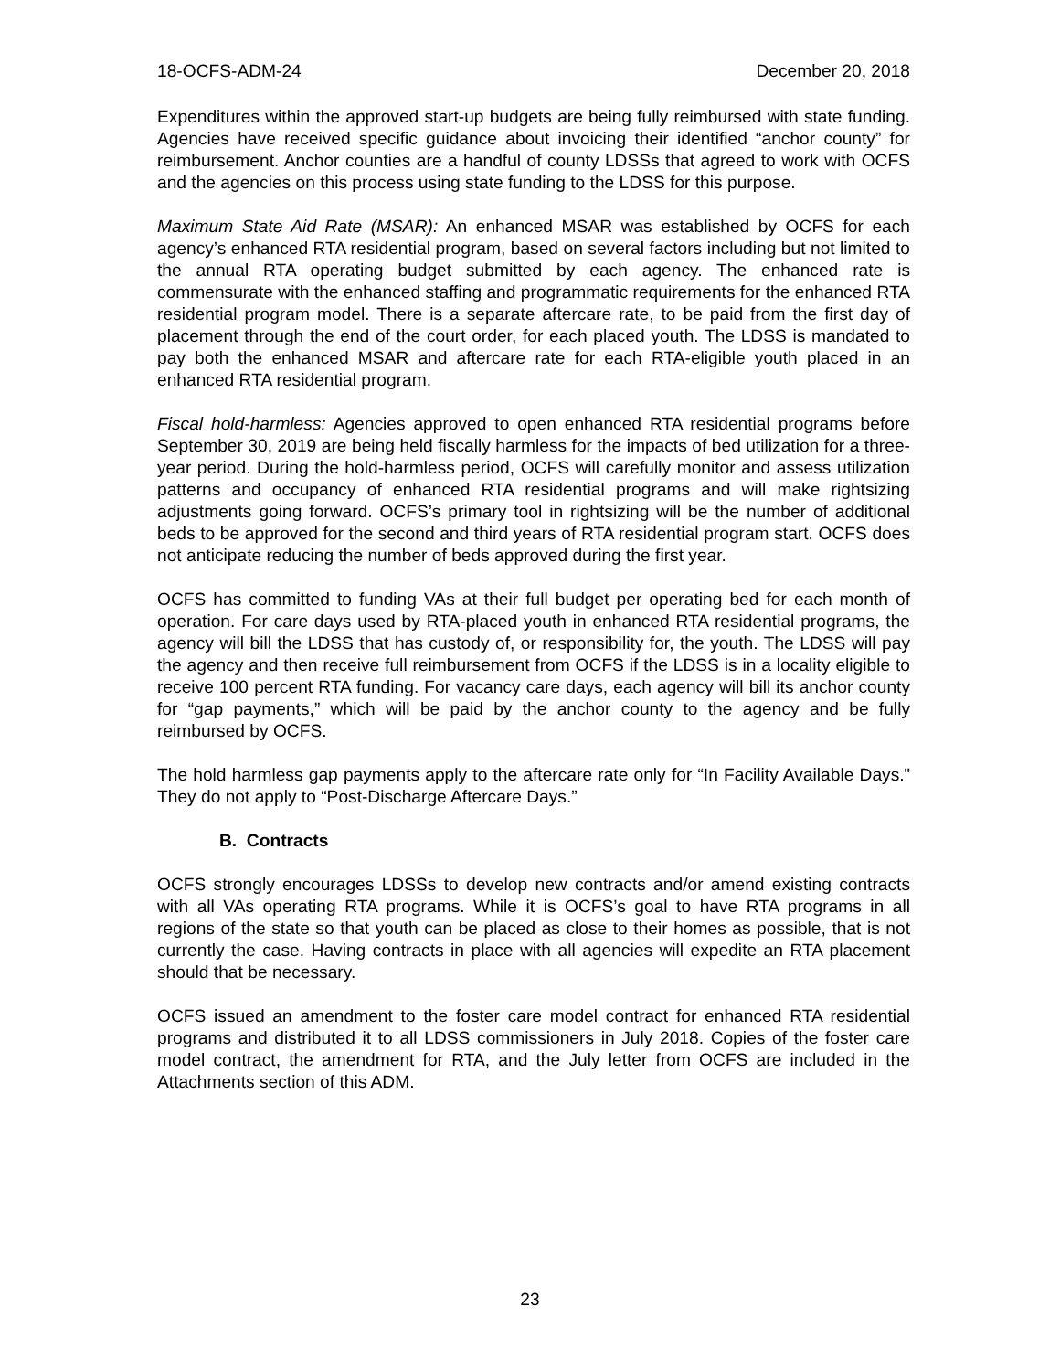18-OCFS-ADM-24 December 20, 2018
Expenditures within the approved start-up budgets are being fully reimbursed with state funding. Agencies have received specific guidance about invoicing their identified “anchor county” for reimbursement. Anchor counties are a handful of county LDSSs that agreed to work with OCFS and the agencies on this process using state funding to the LDSS for this purpose.
Maximum State Aid Rate (MSAR): An enhanced MSAR was established by OCFS for each agency’s enhanced RTA residential program, based on several factors including but not limited to the annual RTA operating budget submitted by each agency. The enhanced rate is commensurate with the enhanced staffing and programmatic requirements for the enhanced RTA residential program model. There is a separate aftercare rate, to be paid from the first day of placement through the end of the court order, for each placed youth. The LDSS is mandated to pay both the enhanced MSAR and aftercare rate for each RTA-eligible youth placed in an enhanced RTA residential program.
Fiscal hold-harmless: Agencies approved to open enhanced RTA residential programs before September 30, 2019 are being held fiscally harmless for the impacts of bed utilization for a three-year period. During the hold-harmless period, OCFS will carefully monitor and assess utilization patterns and occupancy of enhanced RTA residential programs and will make rightsizing adjustments going forward. OCFS’s primary tool in rightsizing will be the number of additional beds to be approved for the second and third years of RTA residential program start. OCFS does not anticipate reducing the number of beds approved during the first year.
OCFS has committed to funding VAs at their full budget per operating bed for each month of operation. For care days used by RTA-placed youth in enhanced RTA residential programs, the agency will bill the LDSS that has custody of, or responsibility for, the youth. The LDSS will pay the agency and then receive full reimbursement from OCFS if the LDSS is in a locality eligible to receive 100 percent RTA funding. For vacancy care days, each agency will bill its anchor county for “gap payments,” which will be paid by the anchor county to the agency and be fully reimbursed by OCFS.
The hold harmless gap payments apply to the aftercare rate only for “In Facility Available Days.” They do not apply to “Post-Discharge Aftercare Days.”
B. Contracts
OCFS strongly encourages LDSSs to develop new contracts and/or amend existing contracts with all VAs operating RTA programs. While it is OCFS’s goal to have RTA programs in all regions of the state so that youth can be placed as close to their homes as possible, that is not currently the case. Having contracts in place with all agencies will expedite an RTA placement should that be necessary.
OCFS issued an amendment to the foster care model contract for enhanced RTA residential programs and distributed it to all LDSS commissioners in July 2018. Copies of the foster care model contract, the amendment for RTA, and the July letter from OCFS are included in the Attachments section of this ADM.
23